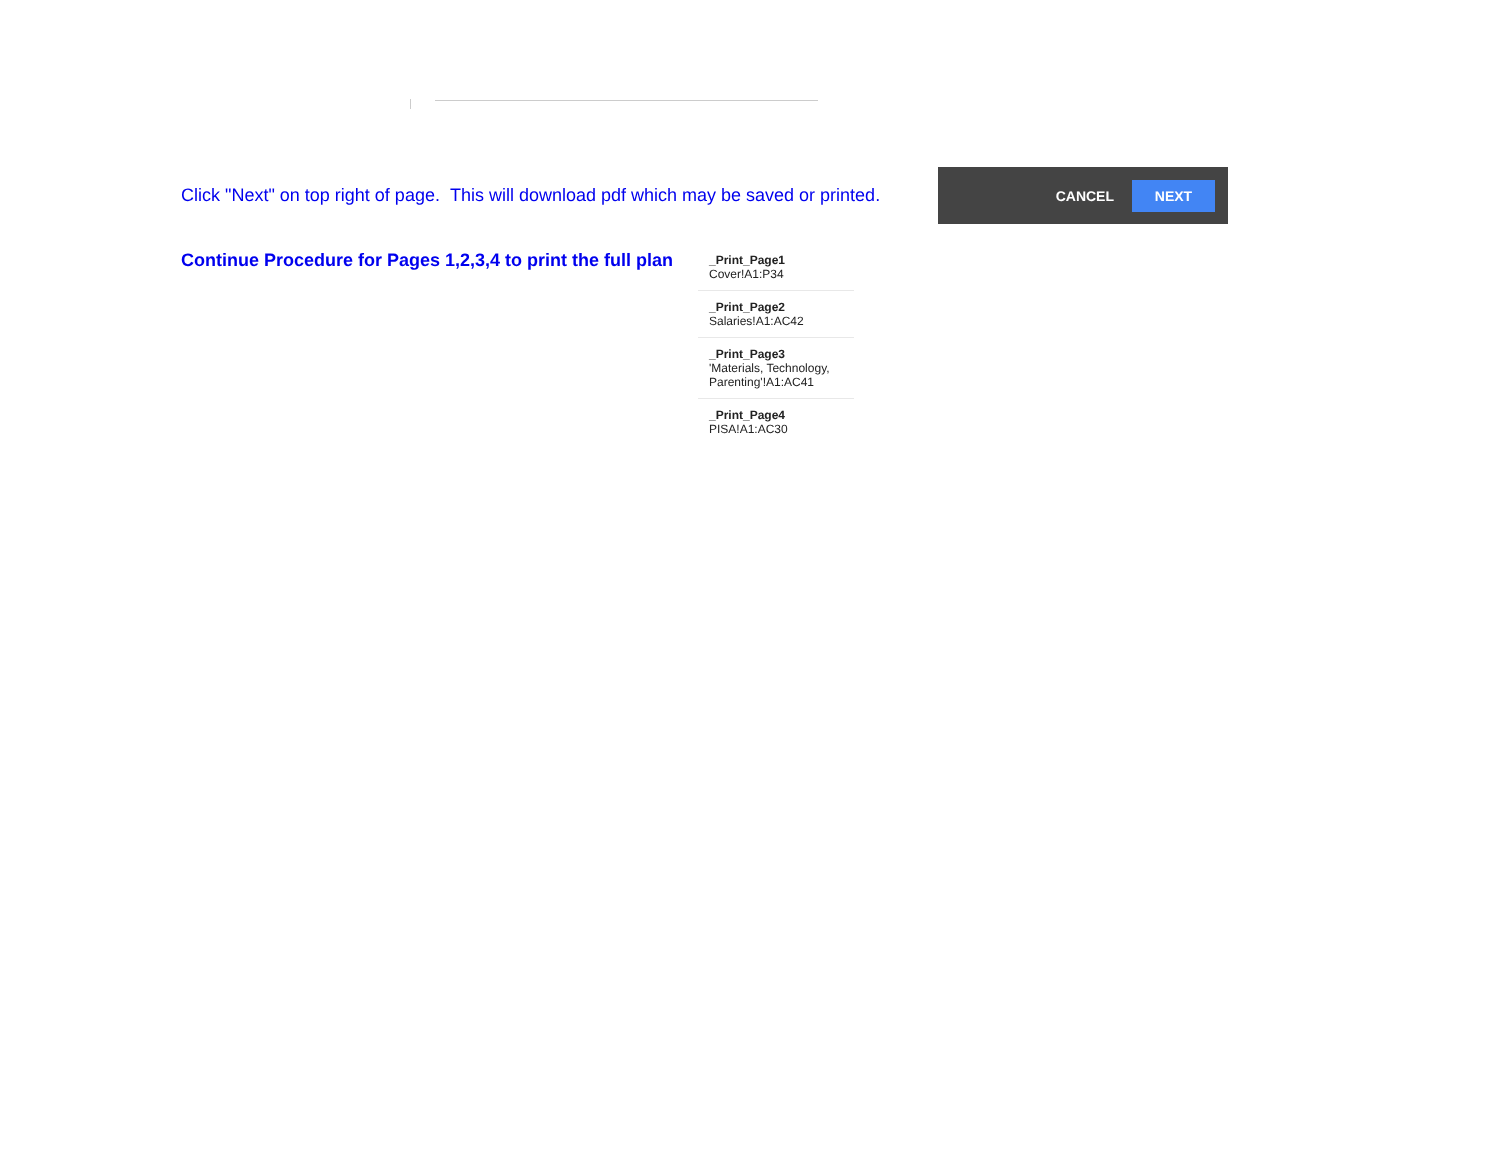Click "Next" on top right of page. This will download pdf which may be saved or printed.
CANCEL NEXT
Continue Procedure for Pages 1,2,3,4 to print the full plan
_Print_Page1
Cover!A1:P34
_Print_Page2
Salaries!A1:AC42
_Print_Page3
'Materials, Technology, Parenting'!A1:AC41
_Print_Page4
PISA!A1:AC30